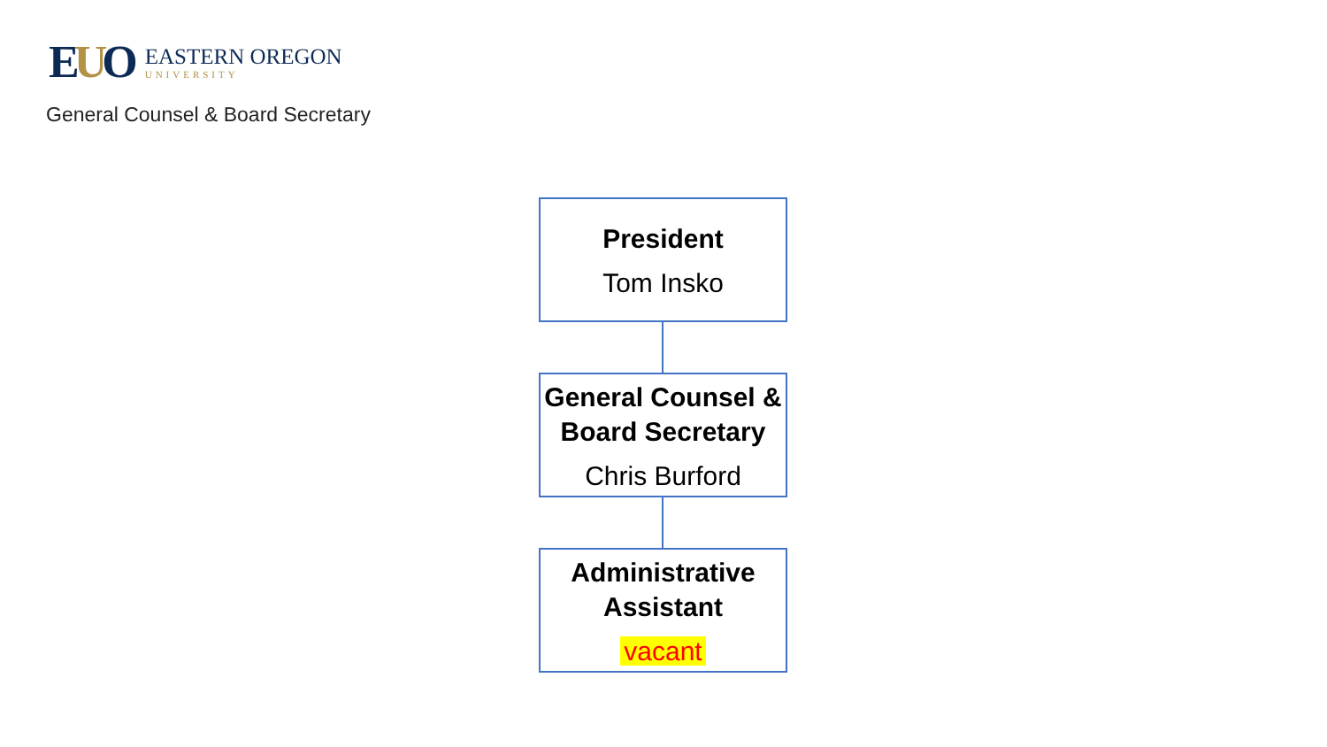EUO
EASTERN OREGON
UNIVERSITY
General Counsel & Board Secretary
President
Tom Insko
General Counsel & Board Secretary
Chris Burford
Administrative Assistant
vacant